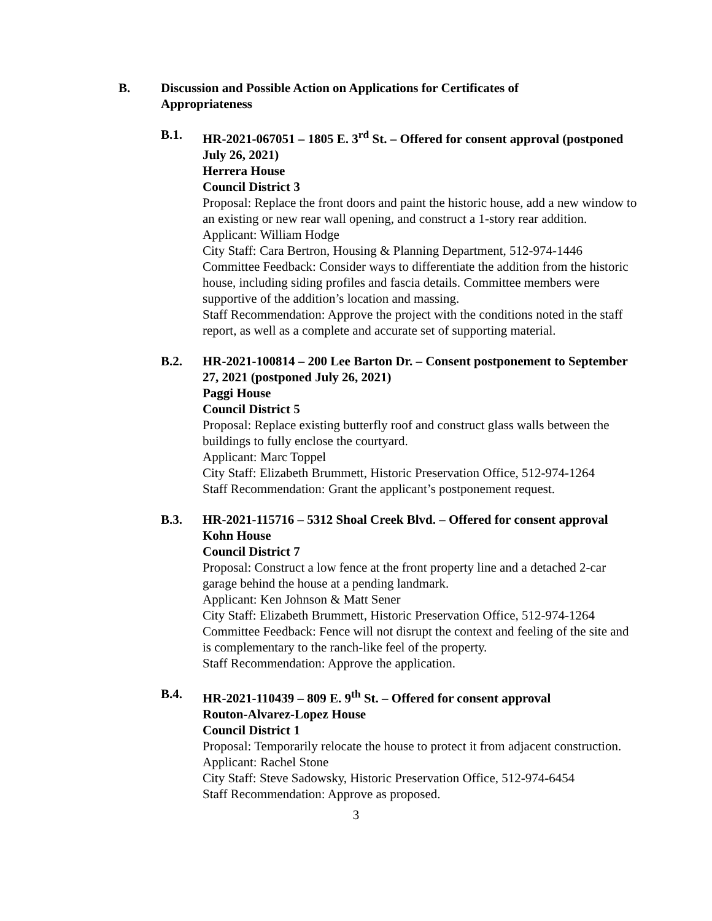B. Discussion and Possible Action on Applications for Certificates of Appropriateness
B.1. HR-2021-067051 – 1805 E. 3<sup>rd</sup> St. – Offered for consent approval (postponed July 26, 2021)
Herrera House
Council District 3
Proposal: Replace the front doors and paint the historic house, add a new window to an existing or new rear wall opening, and construct a 1-story rear addition.
Applicant: William Hodge
City Staff: Cara Bertron, Housing & Planning Department, 512-974-1446
Committee Feedback: Consider ways to differentiate the addition from the historic house, including siding profiles and fascia details. Committee members were supportive of the addition’s location and massing.
Staff Recommendation: Approve the project with the conditions noted in the staff report, as well as a complete and accurate set of supporting material.
B.2. HR-2021-100814 – 200 Lee Barton Dr. – Consent postponement to September 27, 2021 (postponed July 26, 2021)
Paggi House
Council District 5
Proposal: Replace existing butterfly roof and construct glass walls between the buildings to fully enclose the courtyard.
Applicant: Marc Toppel
City Staff: Elizabeth Brummett, Historic Preservation Office, 512-974-1264
Staff Recommendation: Grant the applicant’s postponement request.
B.3. HR-2021-115716 – 5312 Shoal Creek Blvd. – Offered for consent approval
Kohn House
Council District 7
Proposal: Construct a low fence at the front property line and a detached 2-car garage behind the house at a pending landmark.
Applicant: Ken Johnson & Matt Sener
City Staff: Elizabeth Brummett, Historic Preservation Office, 512-974-1264
Committee Feedback: Fence will not disrupt the context and feeling of the site and is complementary to the ranch-like feel of the property.
Staff Recommendation: Approve the application.
B.4. HR-2021-110439 – 809 E. 9<sup>th</sup> St. – Offered for consent approval
Routon-Alvarez-Lopez House
Council District 1
Proposal: Temporarily relocate the house to protect it from adjacent construction.
Applicant: Rachel Stone
City Staff: Steve Sadowsky, Historic Preservation Office, 512-974-6454
Staff Recommendation: Approve as proposed.
3